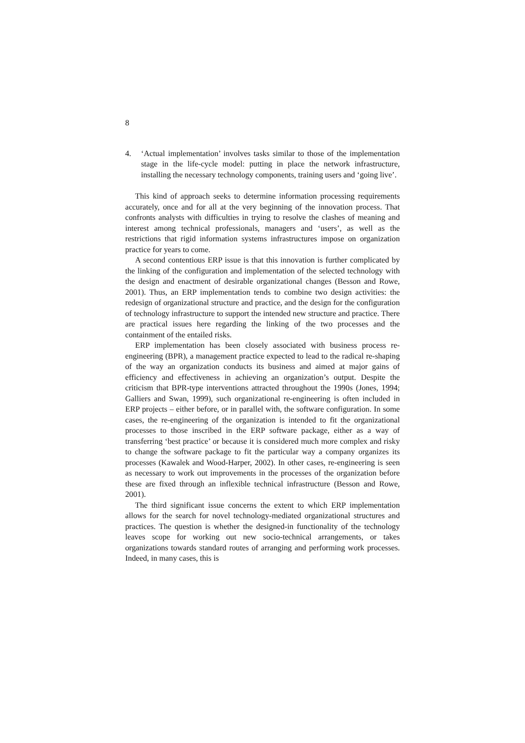8
4. ‘Actual implementation’ involves tasks similar to those of the implementation stage in the life-cycle model: putting in place the network infrastructure, installing the necessary technology components, training users and ‘going live’.
This kind of approach seeks to determine information processing requirements accurately, once and for all at the very beginning of the innovation process. That confronts analysts with difficulties in trying to resolve the clashes of meaning and interest among technical professionals, managers and ‘users’, as well as the restrictions that rigid information systems infrastructures impose on organization practice for years to come.
A second contentious ERP issue is that this innovation is further complicated by the linking of the configuration and implementation of the selected technology with the design and enactment of desirable organizational changes (Besson and Rowe, 2001). Thus, an ERP implementation tends to combine two design activities: the redesign of organizational structure and practice, and the design for the configuration of technology infrastructure to support the intended new structure and practice. There are practical issues here regarding the linking of the two processes and the containment of the entailed risks.
ERP implementation has been closely associated with business process re-engineering (BPR), a management practice expected to lead to the radical re-shaping of the way an organization conducts its business and aimed at major gains of efficiency and effectiveness in achieving an organization’s output. Despite the criticism that BPR-type interventions attracted throughout the 1990s (Jones, 1994; Galliers and Swan, 1999), such organizational re-engineering is often included in ERP projects – either before, or in parallel with, the software configuration. In some cases, the re-engineering of the organization is intended to fit the organizational processes to those inscribed in the ERP software package, either as a way of transferring ‘best practice’ or because it is considered much more complex and risky to change the software package to fit the particular way a company organizes its processes (Kawalek and Wood-Harper, 2002). In other cases, re-engineering is seen as necessary to work out improvements in the processes of the organization before these are fixed through an inflexible technical infrastructure (Besson and Rowe, 2001).
The third significant issue concerns the extent to which ERP implementation allows for the search for novel technology-mediated organizational structures and practices. The question is whether the designed-in functionality of the technology leaves scope for working out new socio-technical arrangements, or takes organizations towards standard routes of arranging and performing work processes. Indeed, in many cases, this is